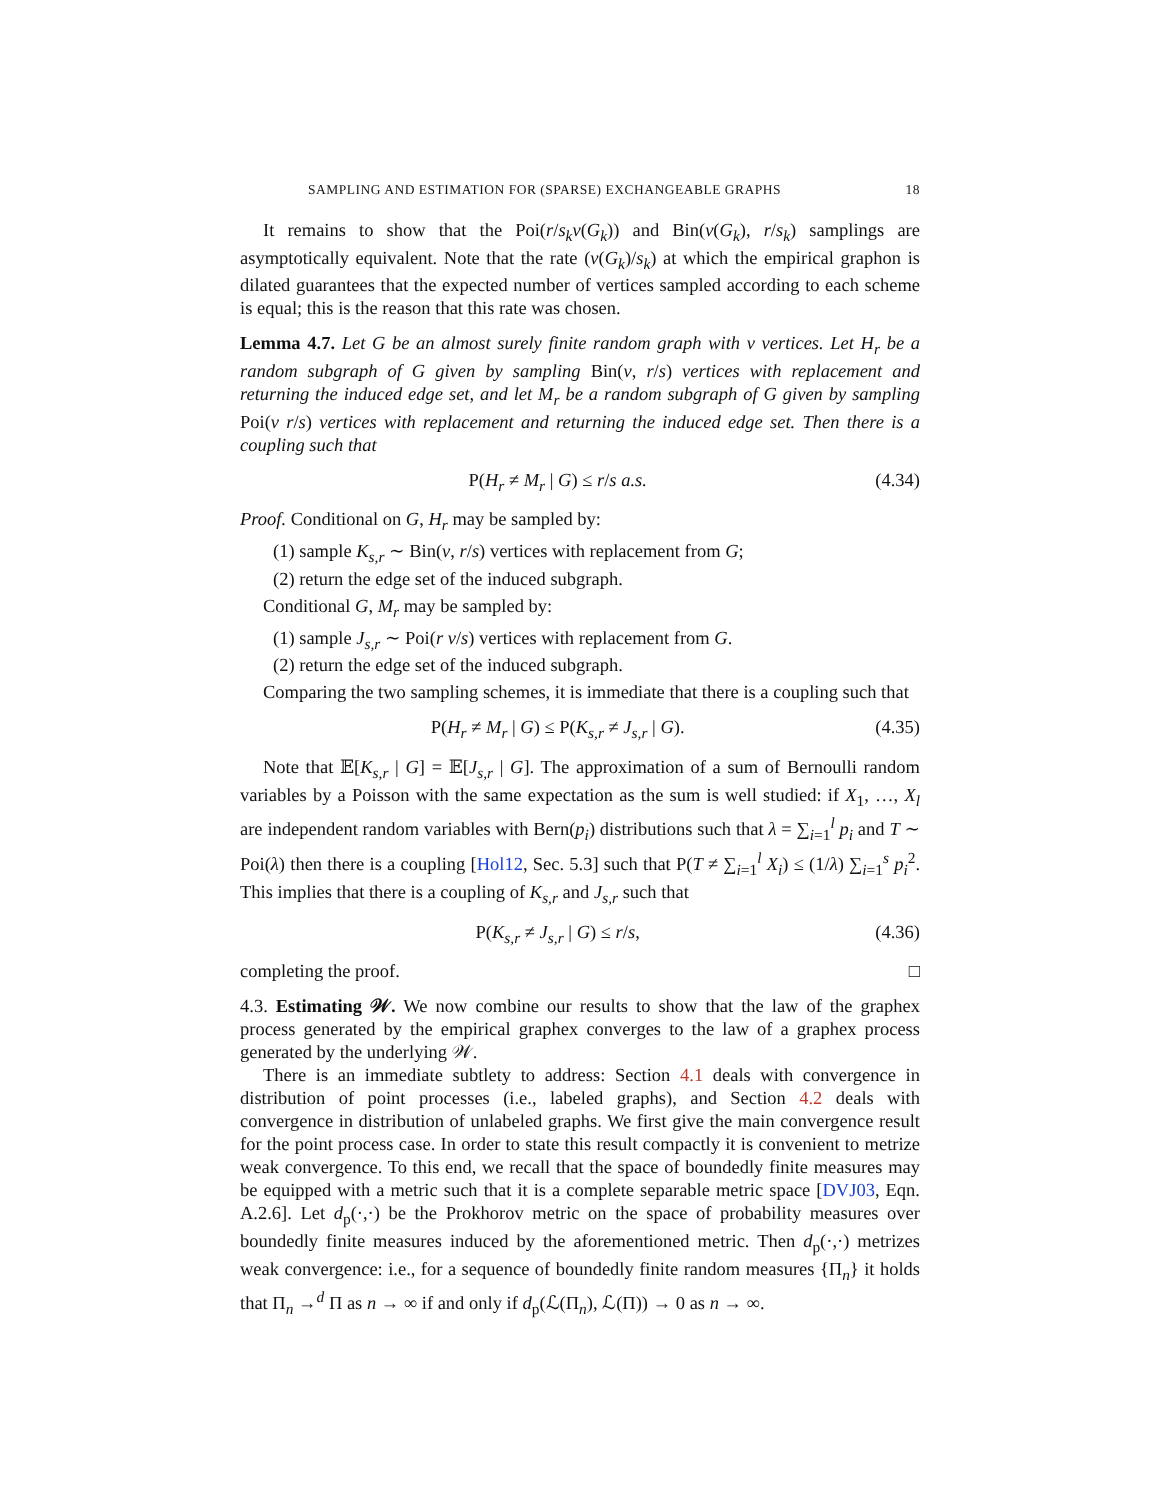SAMPLING AND ESTIMATION FOR (SPARSE) EXCHANGEABLE GRAPHS 18
It remains to show that the Poi(r/s<sub>k</sub>v(G<sub>k</sub>)) and Bin(v(G<sub>k</sub>), r/s<sub>k</sub>) samplings are asymptotically equivalent. Note that the rate (v(G<sub>k</sub>)/s<sub>k</sub>) at which the empirical graphon is dilated guarantees that the expected number of vertices sampled according to each scheme is equal; this is the reason that this rate was chosen.
Lemma 4.7. Let G be an almost surely finite random graph with v vertices. Let H<sub>r</sub> be a random subgraph of G given by sampling Bin(v, r/s) vertices with replacement and returning the induced edge set, and let M<sub>r</sub> be a random subgraph of G given by sampling Poi(v r/s) vertices with replacement and returning the induced edge set. Then there is a coupling such that
P(H<sub>r</sub> ≠ M<sub>r</sub> | G) ≤ r/s a.s. (4.34)
Proof. Conditional on G, H<sub>r</sub> may be sampled by:
(1) sample K<sub>s,r</sub> ∼ Bin(v, r/s) vertices with replacement from G;
(2) return the edge set of the induced subgraph.
Conditional G, M<sub>r</sub> may be sampled by:
(1) sample J<sub>s,r</sub> ∼ Poi(r v/s) vertices with replacement from G.
(2) return the edge set of the induced subgraph.
Comparing the two sampling schemes, it is immediate that there is a coupling such that
P(H<sub>r</sub> ≠ M<sub>r</sub> | G) ≤ P(K<sub>s,r</sub> ≠ J<sub>s,r</sub> | G). (4.35)
Note that 𝔼[K<sub>s,r</sub> | G] = 𝔼[J<sub>s,r</sub> | G]. The approximation of a sum of Bernoulli random variables by a Poisson with the same expectation as the sum is well studied: if X<sub>1</sub>, …, X<sub>l</sub> are independent random variables with Bern(p<sub>i</sub>) distributions such that λ = ∑<sub>i=1</sub><sup>l</sup> p<sub>i</sub> and T ∼ Poi(λ) then there is a coupling [Hol12, Sec. 5.3] such that P(T ≠ ∑<sub>i=1</sub><sup>l</sup> X<sub>i</sub>) ≤ (1/λ) ∑<sub>i=1</sub><sup>s</sup> p<sub>i</sub><sup>2</sup>. This implies that there is a coupling of K<sub>s,r</sub> and J<sub>s,r</sub> such that
P(K<sub>s,r</sub> ≠ J<sub>s,r</sub> | G) ≤ r/s, (4.36)
completing the proof. □
4.3. Estimating 𝒲. We now combine our results to show that the law of the graphex process generated by the empirical graphex converges to the law of a graphex process generated by the underlying 𝒲.
There is an immediate subtlety to address: Section 4.1 deals with convergence in distribution of point processes (i.e., labeled graphs), and Section 4.2 deals with convergence in distribution of unlabeled graphs. We first give the main convergence result for the point process case. In order to state this result compactly it is convenient to metrize weak convergence. To this end, we recall that the space of boundedly finite measures may be equipped with a metric such that it is a complete separable metric space [DVJ03, Eqn. A.2.6]. Let d<sub>p</sub>(·,·) be the Prokhorov metric on the space of probability measures over boundedly finite measures induced by the aforementioned metric. Then d<sub>p</sub>(·,·) metrizes weak convergence: i.e., for a sequence of boundedly finite random measures {Π<sub>n</sub>} it holds that Π<sub>n</sub> →<sup>d</sup> Π as n → ∞ if and only if d<sub>p</sub>(ℒ(Π<sub>n</sub>), ℒ(Π)) → 0 as n → ∞.